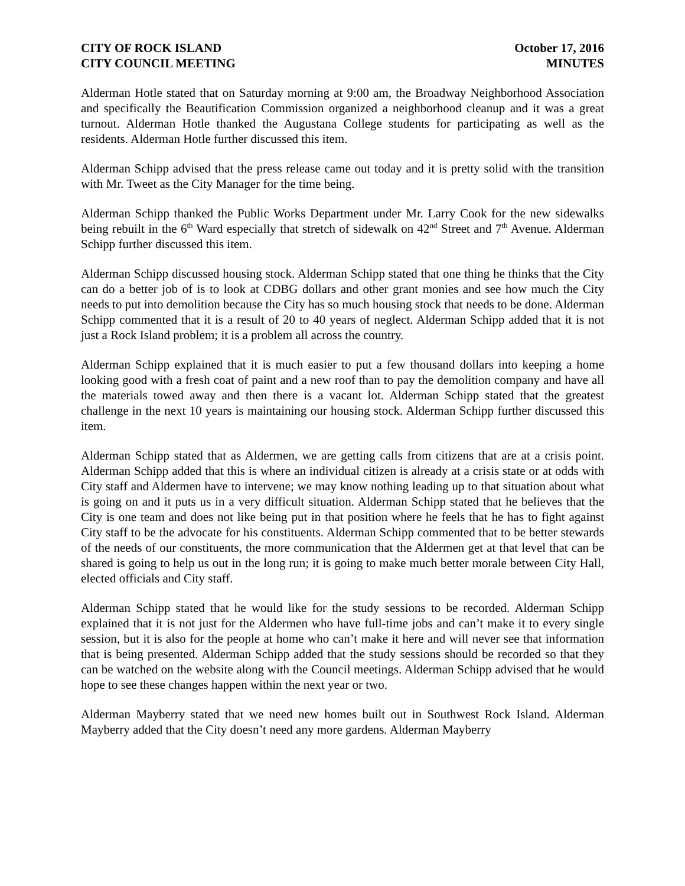CITY OF ROCK ISLAND
CITY COUNCIL MEETING
October 17, 2016
MINUTES
Alderman Hotle stated that on Saturday morning at 9:00 am, the Broadway Neighborhood Association and specifically the Beautification Commission organized a neighborhood cleanup and it was a great turnout. Alderman Hotle thanked the Augustana College students for participating as well as the residents. Alderman Hotle further discussed this item.
Alderman Schipp advised that the press release came out today and it is pretty solid with the transition with Mr. Tweet as the City Manager for the time being.
Alderman Schipp thanked the Public Works Department under Mr. Larry Cook for the new sidewalks being rebuilt in the 6<sup>th</sup> Ward especially that stretch of sidewalk on 42<sup>nd</sup> Street and 7<sup>th</sup> Avenue. Alderman Schipp further discussed this item.
Alderman Schipp discussed housing stock. Alderman Schipp stated that one thing he thinks that the City can do a better job of is to look at CDBG dollars and other grant monies and see how much the City needs to put into demolition because the City has so much housing stock that needs to be done. Alderman Schipp commented that it is a result of 20 to 40 years of neglect. Alderman Schipp added that it is not just a Rock Island problem; it is a problem all across the country.
Alderman Schipp explained that it is much easier to put a few thousand dollars into keeping a home looking good with a fresh coat of paint and a new roof than to pay the demolition company and have all the materials towed away and then there is a vacant lot. Alderman Schipp stated that the greatest challenge in the next 10 years is maintaining our housing stock. Alderman Schipp further discussed this item.
Alderman Schipp stated that as Aldermen, we are getting calls from citizens that are at a crisis point. Alderman Schipp added that this is where an individual citizen is already at a crisis state or at odds with City staff and Aldermen have to intervene; we may know nothing leading up to that situation about what is going on and it puts us in a very difficult situation. Alderman Schipp stated that he believes that the City is one team and does not like being put in that position where he feels that he has to fight against City staff to be the advocate for his constituents. Alderman Schipp commented that to be better stewards of the needs of our constituents, the more communication that the Aldermen get at that level that can be shared is going to help us out in the long run; it is going to make much better morale between City Hall, elected officials and City staff.
Alderman Schipp stated that he would like for the study sessions to be recorded. Alderman Schipp explained that it is not just for the Aldermen who have full-time jobs and can’t make it to every single session, but it is also for the people at home who can’t make it here and will never see that information that is being presented. Alderman Schipp added that the study sessions should be recorded so that they can be watched on the website along with the Council meetings. Alderman Schipp advised that he would hope to see these changes happen within the next year or two.
Alderman Mayberry stated that we need new homes built out in Southwest Rock Island. Alderman Mayberry added that the City doesn’t need any more gardens. Alderman Mayberry